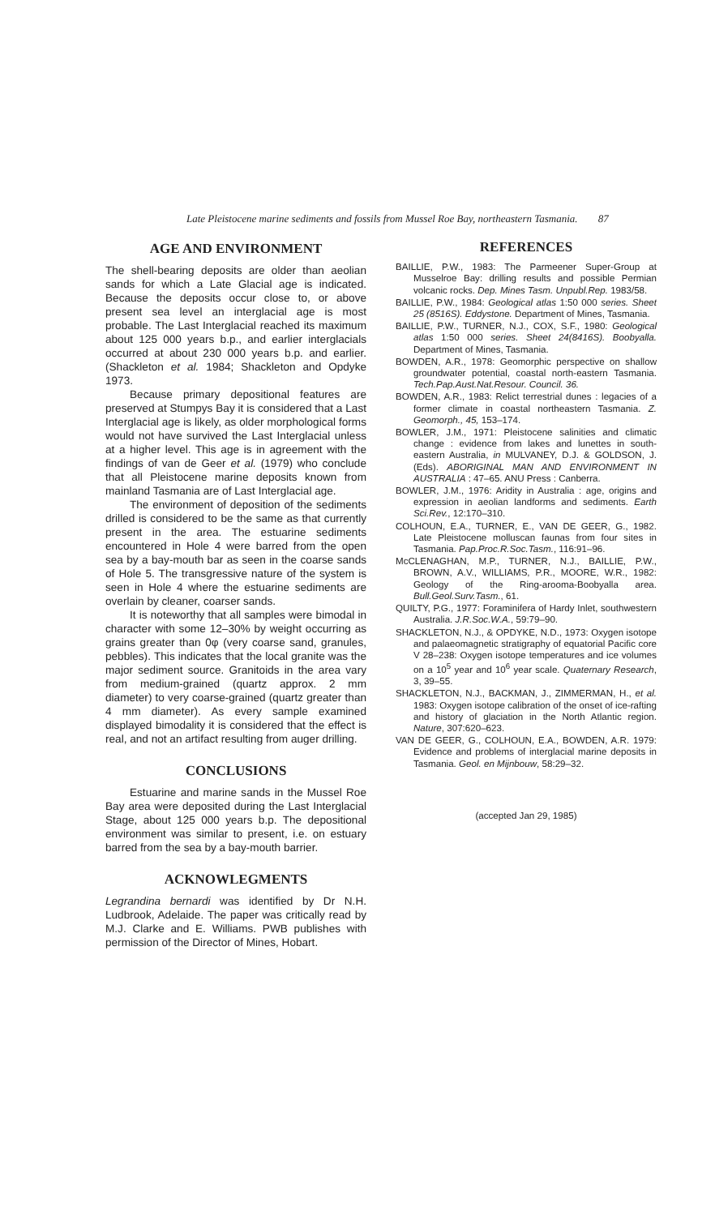Late Pleistocene marine sediments and fossils from Mussel Roe Bay, northeastern Tasmania. 87
AGE AND ENVIRONMENT
The shell-bearing deposits are older than aeolian sands for which a Late Glacial age is indicated. Because the deposits occur close to, or above present sea level an interglacial age is most probable. The Last Interglacial reached its maximum about 125 000 years b.p., and earlier interglacials occurred at about 230 000 years b.p. and earlier. (Shackleton et al. 1984; Shackleton and Opdyke 1973.
Because primary depositional features are preserved at Stumpys Bay it is considered that a Last Interglacial age is likely, as older morphological forms would not have survived the Last Interglacial unless at a higher level. This age is in agreement with the findings of van de Geer et al. (1979) who conclude that all Pleistocene marine deposits known from mainland Tasmania are of Last Interglacial age.
The environment of deposition of the sediments drilled is considered to be the same as that currently present in the area. The estuarine sediments encountered in Hole 4 were barred from the open sea by a bay-mouth bar as seen in the coarse sands of Hole 5. The transgressive nature of the system is seen in Hole 4 where the estuarine sediments are overlain by cleaner, coarser sands.
It is noteworthy that all samples were bimodal in character with some 12–30% by weight occurring as grains greater than 0φ (very coarse sand, granules, pebbles). This indicates that the local granite was the major sediment source. Granitoids in the area vary from medium-grained (quartz approx. 2 mm diameter) to very coarse-grained (quartz greater than 4 mm diameter). As every sample examined displayed bimodality it is considered that the effect is real, and not an artifact resulting from auger drilling.
CONCLUSIONS
Estuarine and marine sands in the Mussel Roe Bay area were deposited during the Last Interglacial Stage, about 125 000 years b.p. The depositional environment was similar to present, i.e. on estuary barred from the sea by a bay-mouth barrier.
ACKNOWLEGMENTS
Legrandina bernardi was identified by Dr N.H. Ludbrook, Adelaide. The paper was critically read by M.J. Clarke and E. Williams. PWB publishes with permission of the Director of Mines, Hobart.
REFERENCES
BAILLIE, P.W., 1983: The Parmeener Super-Group at Musselroe Bay: drilling results and possible Permian volcanic rocks. Dep. Mines Tasm. Unpubl.Rep. 1983/58.
BAILLIE, P.W., 1984: Geological atlas 1:50 000 series. Sheet 25 (8516S). Eddystone. Department of Mines, Tasmania.
BAILLIE, P.W., TURNER, N.J., COX, S.F., 1980: Geological atlas 1:50 000 series. Sheet 24(8416S). Boobyalla. Department of Mines, Tasmania.
BOWDEN, A.R., 1978: Geomorphic perspective on shallow groundwater potential, coastal north-eastern Tasmania. Tech.Pap.Aust.Nat.Resour. Council. 36.
BOWDEN, A.R., 1983: Relict terrestrial dunes : legacies of a former climate in coastal northeastern Tasmania. Z. Geomorph., 45, 153–174.
BOWLER, J.M., 1971: Pleistocene salinities and climatic change : evidence from lakes and lunettes in south-eastern Australia, in MULVANEY, D.J. & GOLDSON, J. (Eds). ABORIGINAL MAN AND ENVIRONMENT IN AUSTRALIA : 47–65. ANU Press : Canberra.
BOWLER, J.M., 1976: Aridity in Australia : age, origins and expression in aeolian landforms and sediments. Earth Sci.Rev., 12:170–310.
COLHOUN, E.A., TURNER, E., VAN DE GEER, G., 1982. Late Pleistocene molluscan faunas from four sites in Tasmania. Pap.Proc.R.Soc.Tasm., 116:91–96.
McCLENAGHAN, M.P., TURNER, N.J., BAILLIE, P.W., BROWN, A.V., WILLIAMS, P.R., MOORE, W.R., 1982: Geology of the Ring-arooma-Boobyalla area. Bull.Geol.Surv.Tasm., 61.
QUILTY, P.G., 1977: Foraminifera of Hardy Inlet, southwestern Australia. J.R.Soc.W.A., 59:79–90.
SHACKLETON, N.J., & OPDYKE, N.D., 1973: Oxygen isotope and palaeomagnetic stratigraphy of equatorial Pacific core V 28–238: Oxygen isotope temperatures and ice volumes on a 10<sup>5</sup> year and 10<sup>6</sup> year scale. Quaternary Research, 3, 39–55.
SHACKLETON, N.J., BACKMAN, J., ZIMMERMAN, H., et al. 1983: Oxygen isotope calibration of the onset of ice-rafting and history of glaciation in the North Atlantic region. Nature, 307:620–623.
VAN DE GEER, G., COLHOUN, E.A., BOWDEN, A.R. 1979: Evidence and problems of interglacial marine deposits in Tasmania. Geol. en Mijnbouw, 58:29–32.
(accepted Jan 29, 1985)